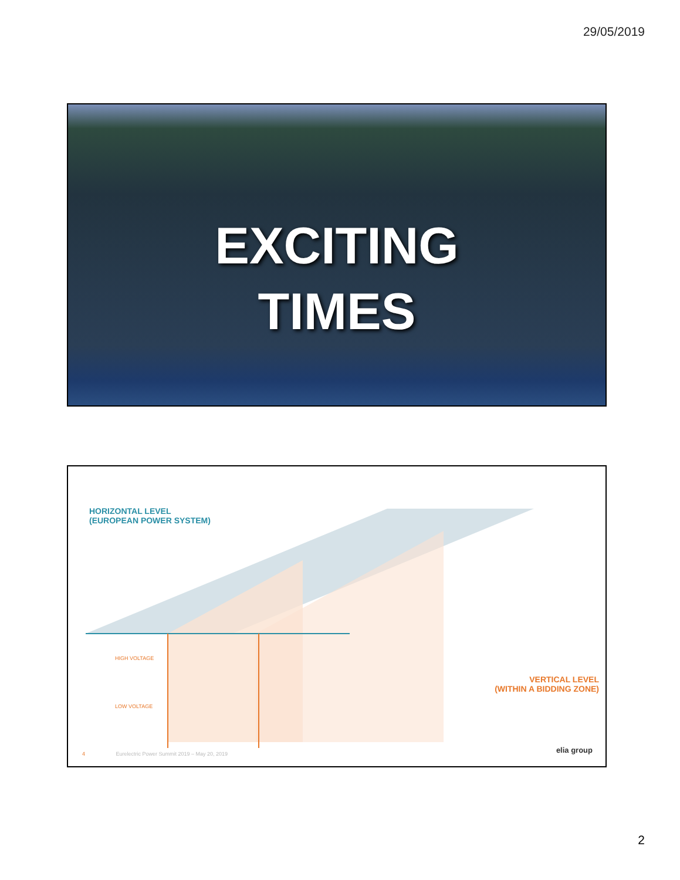29/05/2019
EXCITING
TIMES
HORIZONTAL LEVEL
(EUROPEAN POWER SYSTEM)
HIGH VOLTAGE
LOW VOLTAGE
VERTICAL LEVEL
(WITHIN A BIDDING ZONE)
4 Eurelectric Power Summit 2019 – May 20, 2019
elia group
2